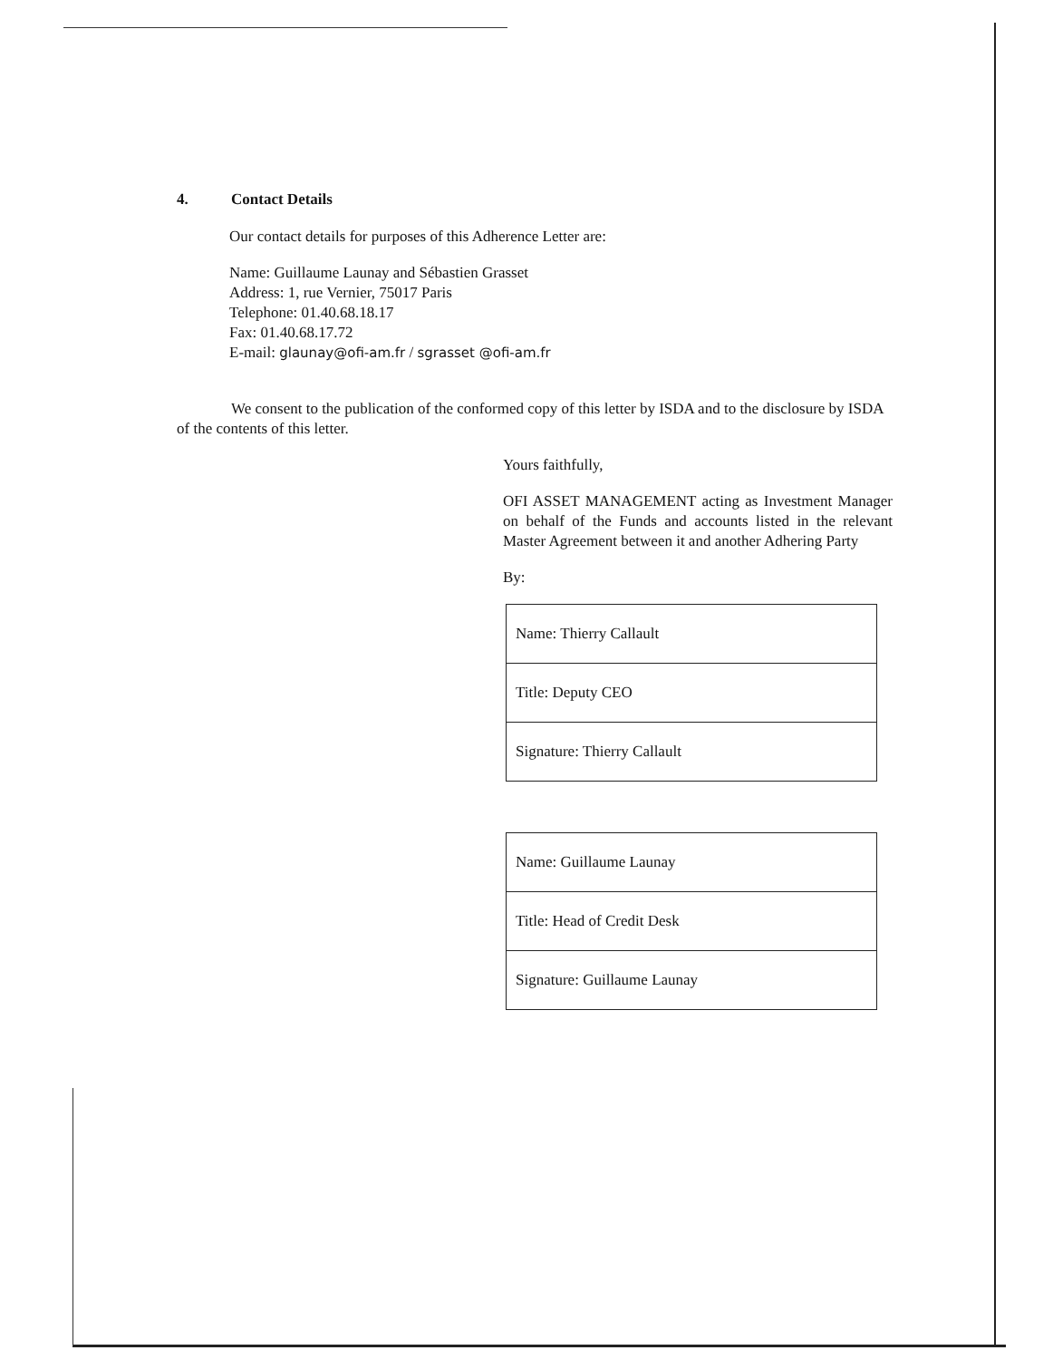4. Contact Details
Our contact details for purposes of this Adherence Letter are:
Name: Guillaume Launay and Sébastien Grasset
Address: 1, rue Vernier, 75017 Paris
Telephone: 01.40.68.18.17
Fax: 01.40.68.17.72
E-mail: glaunay@ofi-am.fr / sgrasset @ofi-am.fr
We consent to the publication of the conformed copy of this letter by ISDA and to the disclosure by ISDA of the contents of this letter.
Yours faithfully,
OFI ASSET MANAGEMENT acting as Investment Manager on behalf of the Funds and accounts listed in the relevant Master Agreement between it and another Adhering Party
By:
| Name: Thierry Callault |
| Title: Deputy CEO |
| Signature: Thierry Callault |
| Name: Guillaume Launay |
| Title: Head of Credit Desk |
| Signature: Guillaume Launay |